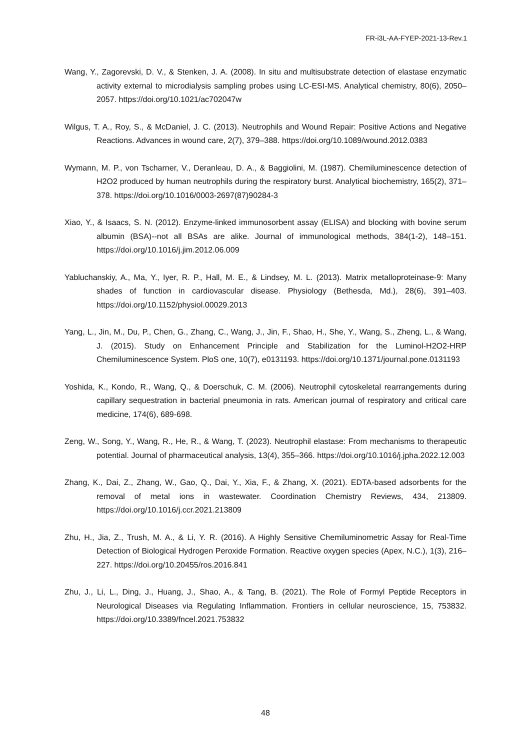FR-i3L-AA-FYEP-2021-13-Rev.1
Wang, Y., Zagorevski, D. V., & Stenken, J. A. (2008). In situ and multisubstrate detection of elastase enzymatic activity external to microdialysis sampling probes using LC-ESI-MS. Analytical chemistry, 80(6), 2050–2057. https://doi.org/10.1021/ac702047w
Wilgus, T. A., Roy, S., & McDaniel, J. C. (2013). Neutrophils and Wound Repair: Positive Actions and Negative Reactions. Advances in wound care, 2(7), 379–388. https://doi.org/10.1089/wound.2012.0383
Wymann, M. P., von Tscharner, V., Deranleau, D. A., & Baggiolini, M. (1987). Chemiluminescence detection of H2O2 produced by human neutrophils during the respiratory burst. Analytical biochemistry, 165(2), 371–378. https://doi.org/10.1016/0003-2697(87)90284-3
Xiao, Y., & Isaacs, S. N. (2012). Enzyme-linked immunosorbent assay (ELISA) and blocking with bovine serum albumin (BSA)--not all BSAs are alike. Journal of immunological methods, 384(1-2), 148–151. https://doi.org/10.1016/j.jim.2012.06.009
Yabluchanskiy, A., Ma, Y., Iyer, R. P., Hall, M. E., & Lindsey, M. L. (2013). Matrix metalloproteinase-9: Many shades of function in cardiovascular disease. Physiology (Bethesda, Md.), 28(6), 391–403. https://doi.org/10.1152/physiol.00029.2013
Yang, L., Jin, M., Du, P., Chen, G., Zhang, C., Wang, J., Jin, F., Shao, H., She, Y., Wang, S., Zheng, L., & Wang, J. (2015). Study on Enhancement Principle and Stabilization for the Luminol-H2O2-HRP Chemiluminescence System. PloS one, 10(7), e0131193. https://doi.org/10.1371/journal.pone.0131193
Yoshida, K., Kondo, R., Wang, Q., & Doerschuk, C. M. (2006). Neutrophil cytoskeletal rearrangements during capillary sequestration in bacterial pneumonia in rats. American journal of respiratory and critical care medicine, 174(6), 689-698.
Zeng, W., Song, Y., Wang, R., He, R., & Wang, T. (2023). Neutrophil elastase: From mechanisms to therapeutic potential. Journal of pharmaceutical analysis, 13(4), 355–366. https://doi.org/10.1016/j.jpha.2022.12.003
Zhang, K., Dai, Z., Zhang, W., Gao, Q., Dai, Y., Xia, F., & Zhang, X. (2021). EDTA-based adsorbents for the removal of metal ions in wastewater. Coordination Chemistry Reviews, 434, 213809. https://doi.org/10.1016/j.ccr.2021.213809
Zhu, H., Jia, Z., Trush, M. A., & Li, Y. R. (2016). A Highly Sensitive Chemiluminometric Assay for Real-Time Detection of Biological Hydrogen Peroxide Formation. Reactive oxygen species (Apex, N.C.), 1(3), 216–227. https://doi.org/10.20455/ros.2016.841
Zhu, J., Li, L., Ding, J., Huang, J., Shao, A., & Tang, B. (2021). The Role of Formyl Peptide Receptors in Neurological Diseases via Regulating Inflammation. Frontiers in cellular neuroscience, 15, 753832. https://doi.org/10.3389/fncel.2021.753832
48